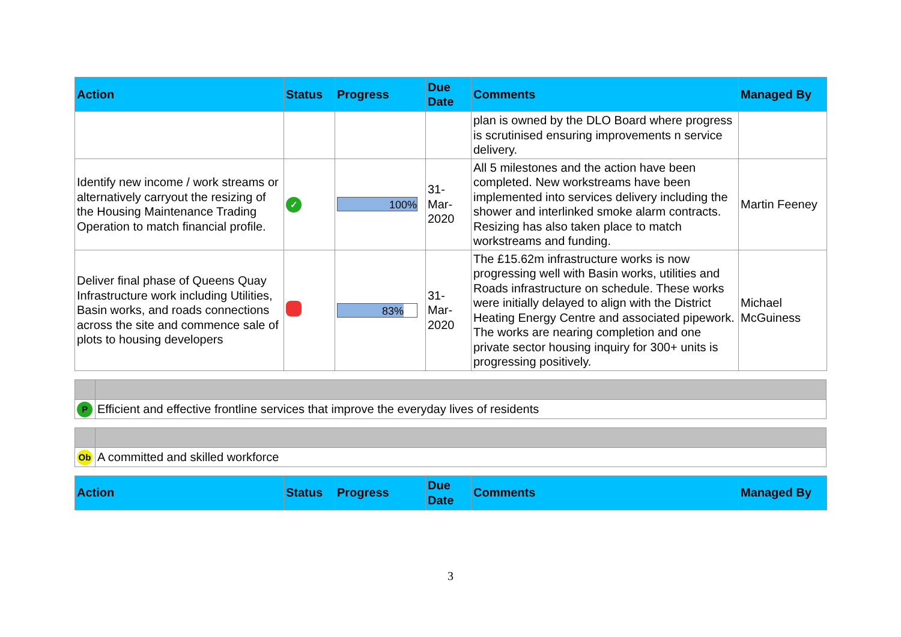| Action | Status | Progress | Due Date | Comments | Managed By |
| --- | --- | --- | --- | --- | --- |
| | | | | plan is owned by the DLO Board where progress is scrutinised ensuring improvements n service delivery. | |
| Identify new income / work streams or alternatively carryout the resizing of the Housing Maintenance Trading Operation to match financial profile. | ✓ | 100% | 31-Mar-2020 | All 5 milestones and the action have been completed. New workstreams have been implemented into services delivery including the shower and interlinked smoke alarm contracts. Resizing has also taken place to match workstreams and funding. | Martin Feeney |
| Deliver final phase of Queens Quay Infrastructure work including Utilities, Basin works, and roads connections across the site and commence sale of plots to housing developers | | 83% | 31-Mar-2020 | The £15.62m infrastructure works is now progressing well with Basin works, utilities and Roads infrastructure on schedule. These works were initially delayed to align with the District Heating Energy Centre and associated pipework. The works are nearing completion and one private sector housing inquiry for 300+ units is progressing positively. | Michael McGuiness |
| P | Efficient and effective frontline services that improve the everyday lives of residents |
| Ob | A committed and skilled workforce |
| Action | Status | Progress | Due Date | Comments | Managed By |
| --- | --- | --- | --- | --- | --- |
3